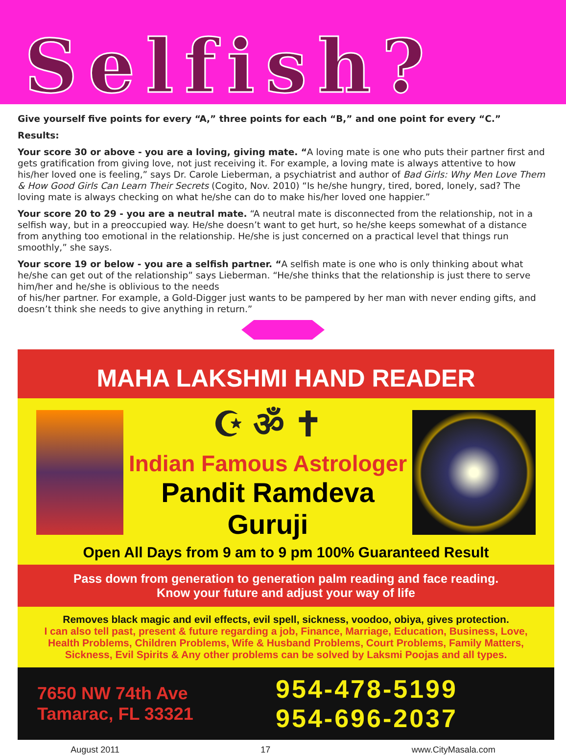Selfish?
Give yourself five points for every “A,” three points for each “B,” and one point for every “C.”
Results:
Your score 30 or above - you are a loving, giving mate. “A loving mate is one who puts their partner first and gets gratification from giving love, not just receiving it. For example, a loving mate is always attentive to how his/her loved one is feeling,” says Dr. Carole Lieberman, a psychiatrist and author of Bad Girls: Why Men Love Them & How Good Girls Can Learn Their Secrets (Cogito, Nov. 2010) “Is he/she hungry, tired, bored, lonely, sad? The loving mate is always checking on what he/she can do to make his/her loved one happier.”
Your score 20 to 29 - you are a neutral mate. “A neutral mate is disconnected from the relationship, not in a selfish way, but in a preoccupied way. He/she doesn’t want to get hurt, so he/she keeps somewhat of a distance from anything too emotional in the relationship. He/she is just concerned on a practical level that things run smoothly,” she says.
Your score 19 or below - you are a selfish partner. “A selfish mate is one who is only thinking about what he/she can get out of the relationship” says Lieberman. “He/she thinks that the relationship is just there to serve him/her and he/she is oblivious to the needs
of his/her partner. For example, a Gold-Digger just wants to be pampered by her man with never ending gifts, and doesn’t think she needs to give anything in return.”
MAHA LAKSHMI HAND READER
☪ ॐ ✝
Indian Famous Astrologer
Pandit Ramdeva Guruji
Open All Days from 9 am to 9 pm 100% Guaranteed Result
Pass down from generation to generation palm reading and face reading.
Know your future and adjust your way of life
Removes black magic and evil effects, evil spell, sickness, voodoo, obiya, gives protection.
I can also tell past, present & future regarding a job, Finance, Marriage, Education, Business, Love, Health Problems, Children Problems, Wife & Husband Problems, Court Problems, Family Matters, Sickness, Evil Spirits & Any other problems can be solved by Laksmi Poojas and all types.
7650 NW 74th Ave
Tamarac, FL 33321
954-478-5199
954-696-2037
August 2011 17 www.CityMasala.com